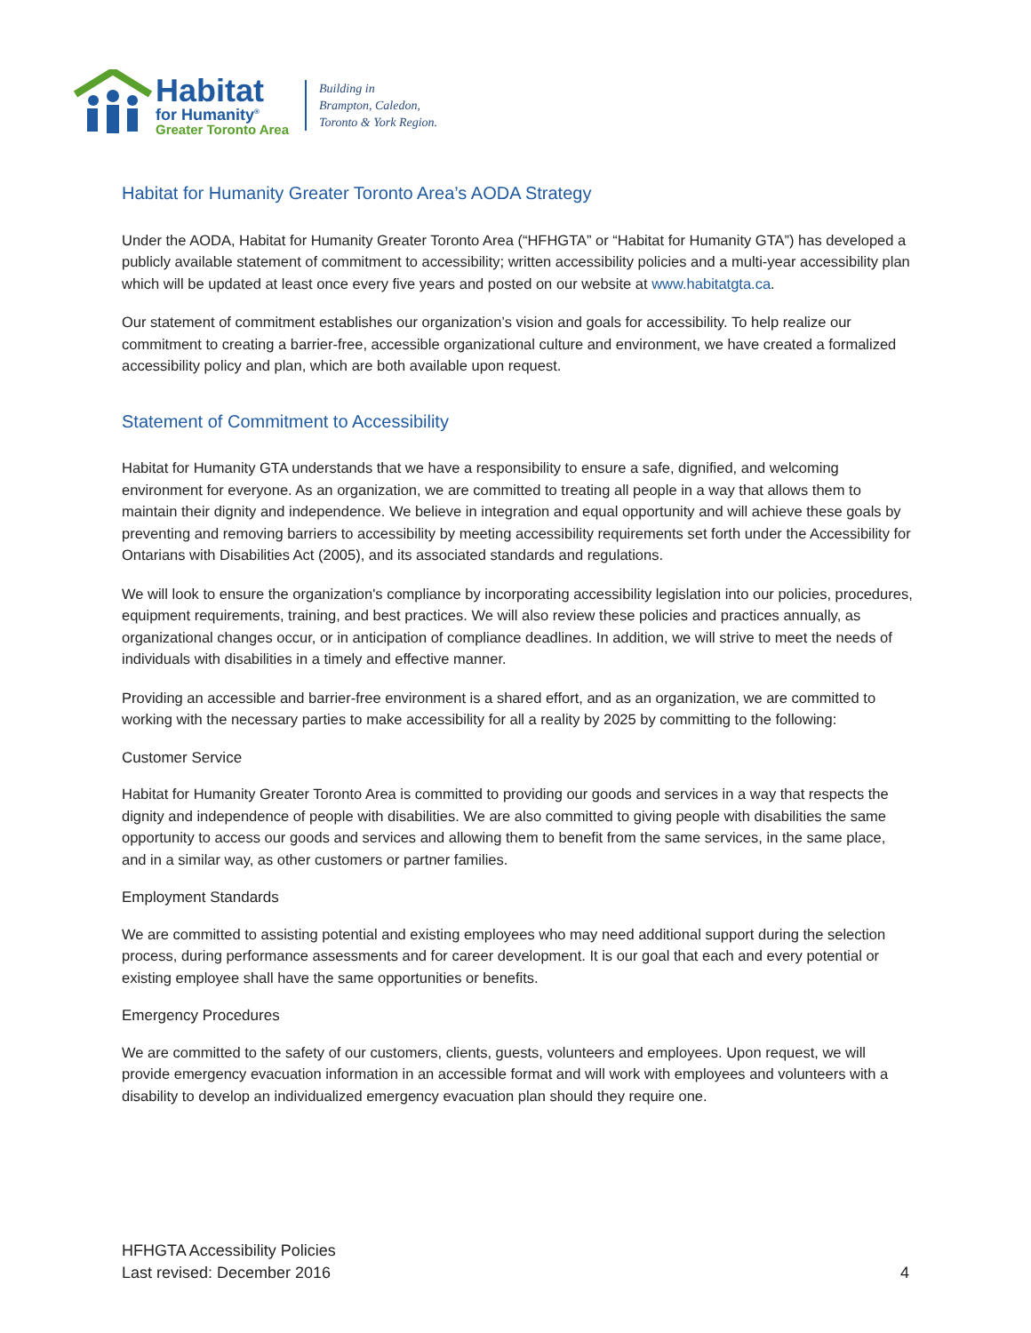Habitat
for Humanity<sup>®</sup>
Greater Toronto Area
Building in
Brampton, Caledon,
Toronto & York Region.
Habitat for Humanity Greater Toronto Area’s AODA Strategy
Under the AODA, Habitat for Humanity Greater Toronto Area (“HFHGTA” or “Habitat for Humanity GTA”) has developed a publicly available statement of commitment to accessibility; written accessibility policies and a multi-year accessibility plan which will be updated at least once every five years and posted on our website at www.habitatgta.ca.
Our statement of commitment establishes our organization’s vision and goals for accessibility. To help realize our commitment to creating a barrier-free, accessible organizational culture and environment, we have created a formalized accessibility policy and plan, which are both available upon request.
Statement of Commitment to Accessibility
Habitat for Humanity GTA understands that we have a responsibility to ensure a safe, dignified, and welcoming environment for everyone. As an organization, we are committed to treating all people in a way that allows them to maintain their dignity and independence. We believe in integration and equal opportunity and will achieve these goals by preventing and removing barriers to accessibility by meeting accessibility requirements set forth under the Accessibility for Ontarians with Disabilities Act (2005), and its associated standards and regulations.
We will look to ensure the organization's compliance by incorporating accessibility legislation into our policies, procedures, equipment requirements, training, and best practices. We will also review these policies and practices annually, as organizational changes occur, or in anticipation of compliance deadlines. In addition, we will strive to meet the needs of individuals with disabilities in a timely and effective manner.
Providing an accessible and barrier-free environment is a shared effort, and as an organization, we are committed to working with the necessary parties to make accessibility for all a reality by 2025 by committing to the following:
Customer Service
Habitat for Humanity Greater Toronto Area is committed to providing our goods and services in a way that respects the dignity and independence of people with disabilities. We are also committed to giving people with disabilities the same opportunity to access our goods and services and allowing them to benefit from the same services, in the same place, and in a similar way, as other customers or partner families.
Employment Standards
We are committed to assisting potential and existing employees who may need additional support during the selection process, during performance assessments and for career development. It is our goal that each and every potential or existing employee shall have the same opportunities or benefits.
Emergency Procedures
We are committed to the safety of our customers, clients, guests, volunteers and employees. Upon request, we will provide emergency evacuation information in an accessible format and will work with employees and volunteers with a disability to develop an individualized emergency evacuation plan should they require one.
HFHGTA Accessibility Policies
Last revised: December 2016
4